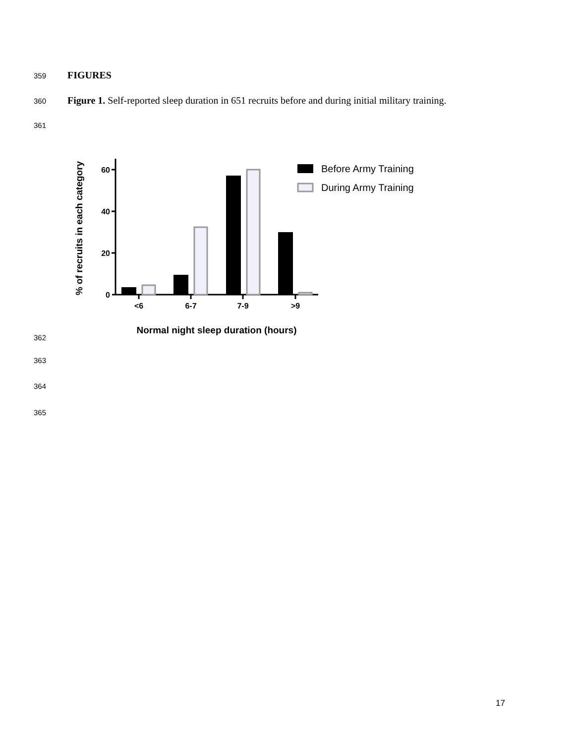359 FIGURES
360 Figure 1. Self-reported sleep duration in 651 recruits before and during initial military training.
361
% of recruits in each category
60
40
20
0
<6
6-7
7-9
>9
Normal night sleep duration (hours)
Before Army Training
During Army Training
362
363
364
365
17